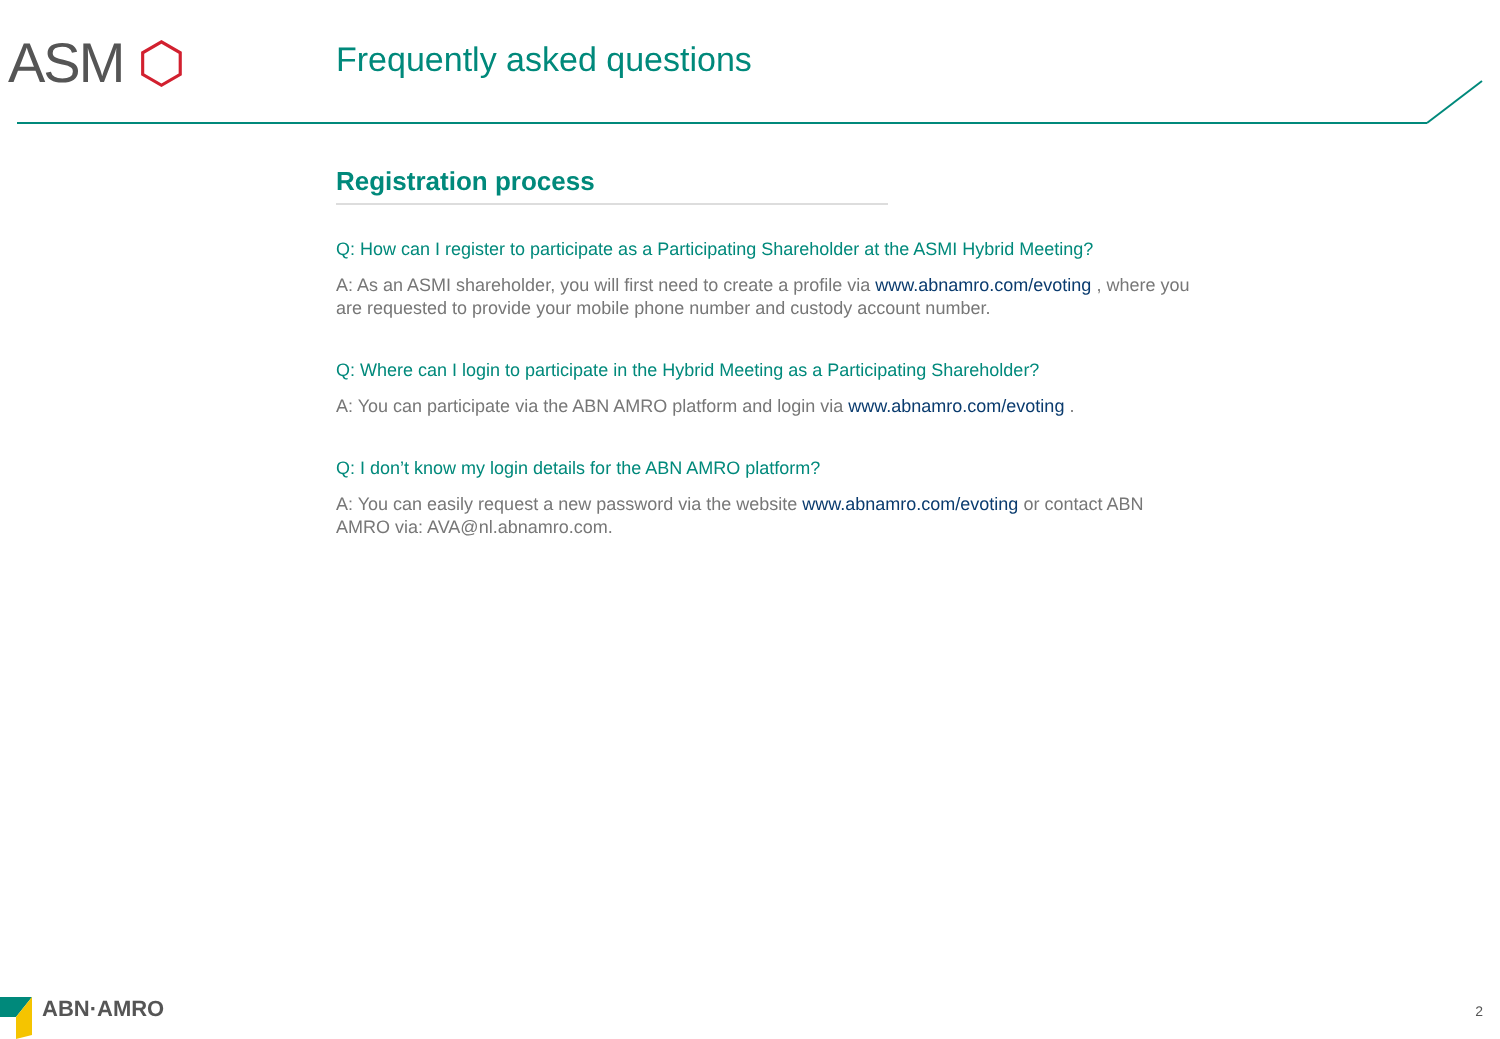ASM ⬡ Frequently asked questions
Registration process
Q: How can I register to participate as a Participating Shareholder at the ASMI Hybrid Meeting?
A: As an ASMI shareholder, you will first need to create a profile via www.abnamro.com/evoting , where you are requested to provide your mobile phone number and custody account number.
Q: Where can I login to participate in the Hybrid Meeting as a Participating Shareholder?
A: You can participate via the ABN AMRO platform and login via www.abnamro.com/evoting .
Q: I don’t know my login details for the ABN AMRO platform?
A: You can easily request a new password via the website www.abnamro.com/evoting or contact ABN AMRO via: AVA@nl.abnamro.com.
ABN·AMRO 2